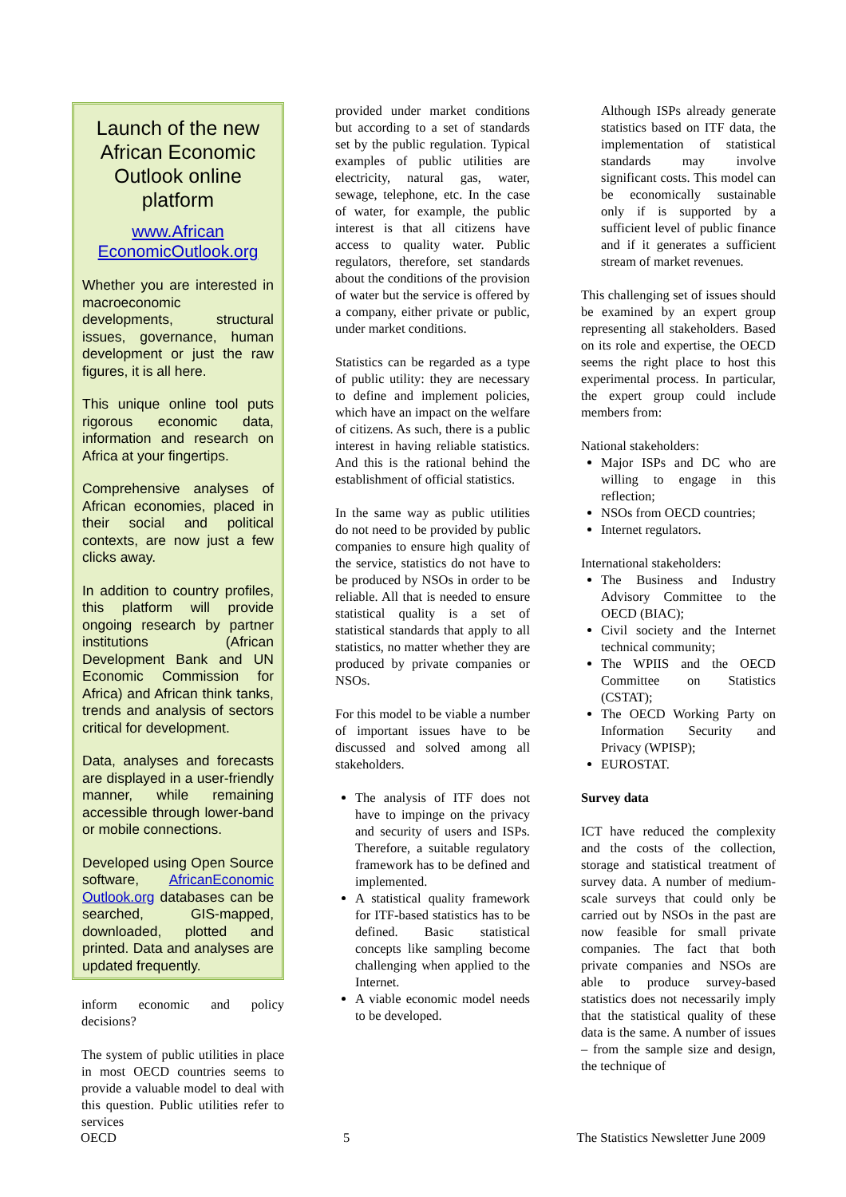Launch of the new African Economic Outlook online platform
www.African EconomicOutlook.org
Whether you are interested in macroeconomic developments, structural issues, governance, human development or just the raw figures, it is all here.
This unique online tool puts rigorous economic data, information and research on Africa at your fingertips.
Comprehensive analyses of African economies, placed in their social and political contexts, are now just a few clicks away.
In addition to country profiles, this platform will provide ongoing research by partner institutions (African Development Bank and UN Economic Commission for Africa) and African think tanks, trends and analysis of sectors critical for development.
Data, analyses and forecasts are displayed in a user-friendly manner, while remaining accessible through lower-band or mobile connections.
Developed using Open Source software, AfricanEconomic Outlook.org databases can be searched, GIS-mapped, downloaded, plotted and printed. Data and analyses are updated frequently.
inform economic and policy decisions?
The system of public utilities in place in most OECD countries seems to provide a valuable model to deal with this question. Public utilities refer to services
provided under market conditions but according to a set of standards set by the public regulation. Typical examples of public utilities are electricity, natural gas, water, sewage, telephone, etc. In the case of water, for example, the public interest is that all citizens have access to quality water. Public regulators, therefore, set standards about the conditions of the provision of water but the service is offered by a company, either private or public, under market conditions.
Statistics can be regarded as a type of public utility: they are necessary to define and implement policies, which have an impact on the welfare of citizens. As such, there is a public interest in having reliable statistics. And this is the rational behind the establishment of official statistics.
In the same way as public utilities do not need to be provided by public companies to ensure high quality of the service, statistics do not have to be produced by NSOs in order to be reliable. All that is needed to ensure statistical quality is a set of statistical standards that apply to all statistics, no matter whether they are produced by private companies or NSOs.
For this model to be viable a number of important issues have to be discussed and solved among all stakeholders.
The analysis of ITF does not have to impinge on the privacy and security of users and ISPs. Therefore, a suitable regulatory framework has to be defined and implemented.
A statistical quality framework for ITF-based statistics has to be defined. Basic statistical concepts like sampling become challenging when applied to the Internet.
A viable economic model needs to be developed.
Although ISPs already generate statistics based on ITF data, the implementation of statistical standards may involve significant costs. This model can be economically sustainable only if is supported by a sufficient level of public finance and if it generates a sufficient stream of market revenues.
This challenging set of issues should be examined by an expert group representing all stakeholders. Based on its role and expertise, the OECD seems the right place to host this experimental process. In particular, the expert group could include members from:
National stakeholders:
Major ISPs and DC who are willing to engage in this reflection;
NSOs from OECD countries;
Internet regulators.
International stakeholders:
The Business and Industry Advisory Committee to the OECD (BIAC);
Civil society and the Internet technical community;
The WPIIS and the OECD Committee on Statistics (CSTAT);
The OECD Working Party on Information Security and Privacy (WPISP);
EUROSTAT.
Survey data
ICT have reduced the complexity and the costs of the collection, storage and statistical treatment of survey data. A number of medium-scale surveys that could only be carried out by NSOs in the past are now feasible for small private companies. The fact that both private companies and NSOs are able to produce survey-based statistics does not necessarily imply that the statistical quality of these data is the same. A number of issues – from the sample size and design, the technique of
OECD 5 The Statistics Newsletter June 2009